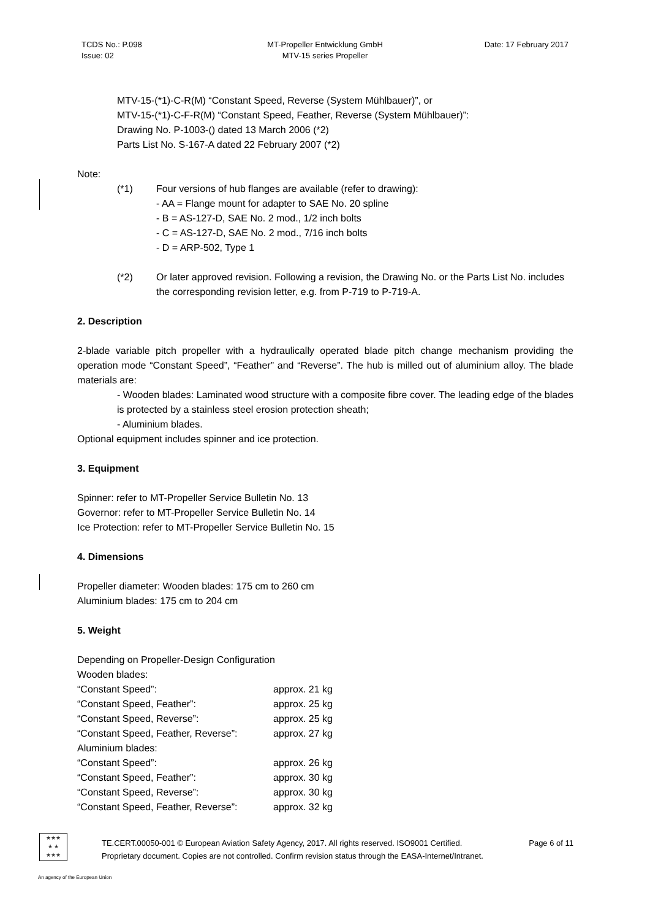TCDS No.: P.098
Issue: 02
MT-Propeller Entwicklung GmbH
MTV-15 series Propeller
Date: 17 February 2017
MTV-15-(*1)-C-R(M) “Constant Speed, Reverse (System Mühlbauer)”, or
MTV-15-(*1)-C-F-R(M) “Constant Speed, Feather, Reverse (System Mühlbauer)”:
Drawing No. P-1003-() dated 13 March 2006 (*2)
Parts List No. S-167-A dated 22 February 2007 (*2)
Note:
(*1) Four versions of hub flanges are available (refer to drawing):
- AA = Flange mount for adapter to SAE No. 20 spline
- B = AS-127-D, SAE No. 2 mod., 1/2 inch bolts
- C = AS-127-D, SAE No. 2 mod., 7/16 inch bolts
- D = ARP-502, Type 1
(*2) Or later approved revision. Following a revision, the Drawing No. or the Parts List No. includes the corresponding revision letter, e.g. from P-719 to P-719-A.
2. Description
2-blade variable pitch propeller with a hydraulically operated blade pitch change mechanism providing the operation mode “Constant Speed”, “Feather” and “Reverse”. The hub is milled out of aluminium alloy. The blade materials are:
- Wooden blades: Laminated wood structure with a composite fibre cover. The leading edge of the blades is protected by a stainless steel erosion protection sheath;
- Aluminium blades.
Optional equipment includes spinner and ice protection.
3. Equipment
Spinner: refer to MT-Propeller Service Bulletin No. 13
Governor: refer to MT-Propeller Service Bulletin No. 14
Ice Protection: refer to MT-Propeller Service Bulletin No. 15
4. Dimensions
Propeller diameter: Wooden blades: 175 cm to 260 cm
Aluminium blades: 175 cm to 204 cm
5. Weight
| Depending on Propeller-Design Configuration | |
| Wooden blades: | |
| “Constant Speed”: | approx. 21 kg |
| “Constant Speed, Feather”: | approx. 25 kg |
| “Constant Speed, Reverse”: | approx. 25 kg |
| “Constant Speed, Feather, Reverse”: | approx. 27 kg |
| Aluminium blades: | |
| “Constant Speed”: | approx. 26 kg |
| “Constant Speed, Feather”: | approx. 30 kg |
| “Constant Speed, Reverse”: | approx. 30 kg |
| “Constant Speed, Feather, Reverse”: | approx. 32 kg |
★★★
★ ★
★★★
TE.CERT.00050-001 © European Aviation Safety Agency, 2017. All rights reserved. ISO9001 Certified. Page 6 of 11
Proprietary document. Copies are not controlled. Confirm revision status through the EASA-Internet/Intranet.
An agency of the European Union